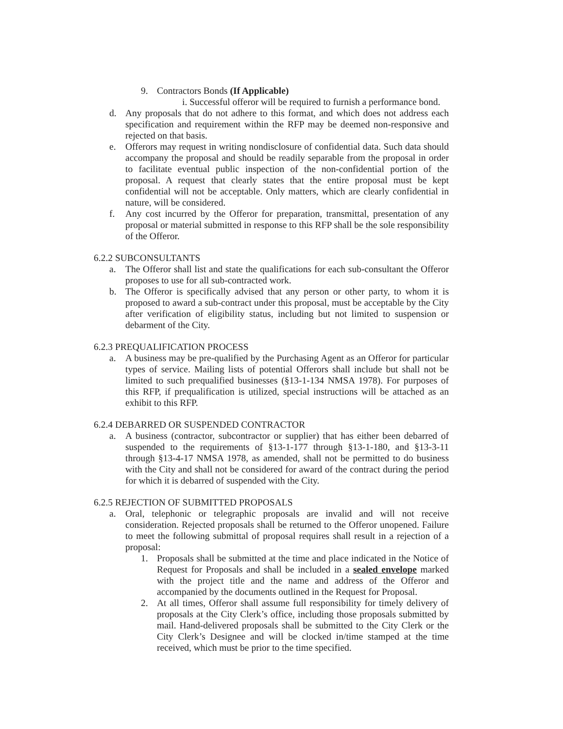9. Contractors Bonds (If Applicable)
i. Successful offeror will be required to furnish a performance bond.
d. Any proposals that do not adhere to this format, and which does not address each specification and requirement within the RFP may be deemed non-responsive and rejected on that basis.
e. Offerors may request in writing nondisclosure of confidential data. Such data should accompany the proposal and should be readily separable from the proposal in order to facilitate eventual public inspection of the non-confidential portion of the proposal. A request that clearly states that the entire proposal must be kept confidential will not be acceptable. Only matters, which are clearly confidential in nature, will be considered.
f. Any cost incurred by the Offeror for preparation, transmittal, presentation of any proposal or material submitted in response to this RFP shall be the sole responsibility of the Offeror.
6.2.2 SUBCONSULTANTS
a. The Offeror shall list and state the qualifications for each sub-consultant the Offeror proposes to use for all sub-contracted work.
b. The Offeror is specifically advised that any person or other party, to whom it is proposed to award a sub-contract under this proposal, must be acceptable by the City after verification of eligibility status, including but not limited to suspension or debarment of the City.
6.2.3 PREQUALIFICATION PROCESS
a. A business may be pre-qualified by the Purchasing Agent as an Offeror for particular types of service. Mailing lists of potential Offerors shall include but shall not be limited to such prequalified businesses (§13-1-134 NMSA 1978). For purposes of this RFP, if prequalification is utilized, special instructions will be attached as an exhibit to this RFP.
6.2.4 DEBARRED OR SUSPENDED CONTRACTOR
a. A business (contractor, subcontractor or supplier) that has either been debarred of suspended to the requirements of §13-1-177 through §13-1-180, and §13-3-11 through §13-4-17 NMSA 1978, as amended, shall not be permitted to do business with the City and shall not be considered for award of the contract during the period for which it is debarred of suspended with the City.
6.2.5 REJECTION OF SUBMITTED PROPOSALS
a. Oral, telephonic or telegraphic proposals are invalid and will not receive consideration. Rejected proposals shall be returned to the Offeror unopened. Failure to meet the following submittal of proposal requires shall result in a rejection of a proposal:
1. Proposals shall be submitted at the time and place indicated in the Notice of Request for Proposals and shall be included in a sealed envelope marked with the project title and the name and address of the Offeror and accompanied by the documents outlined in the Request for Proposal.
2. At all times, Offeror shall assume full responsibility for timely delivery of proposals at the City Clerk’s office, including those proposals submitted by mail. Hand-delivered proposals shall be submitted to the City Clerk or the City Clerk’s Designee and will be clocked in/time stamped at the time received, which must be prior to the time specified.